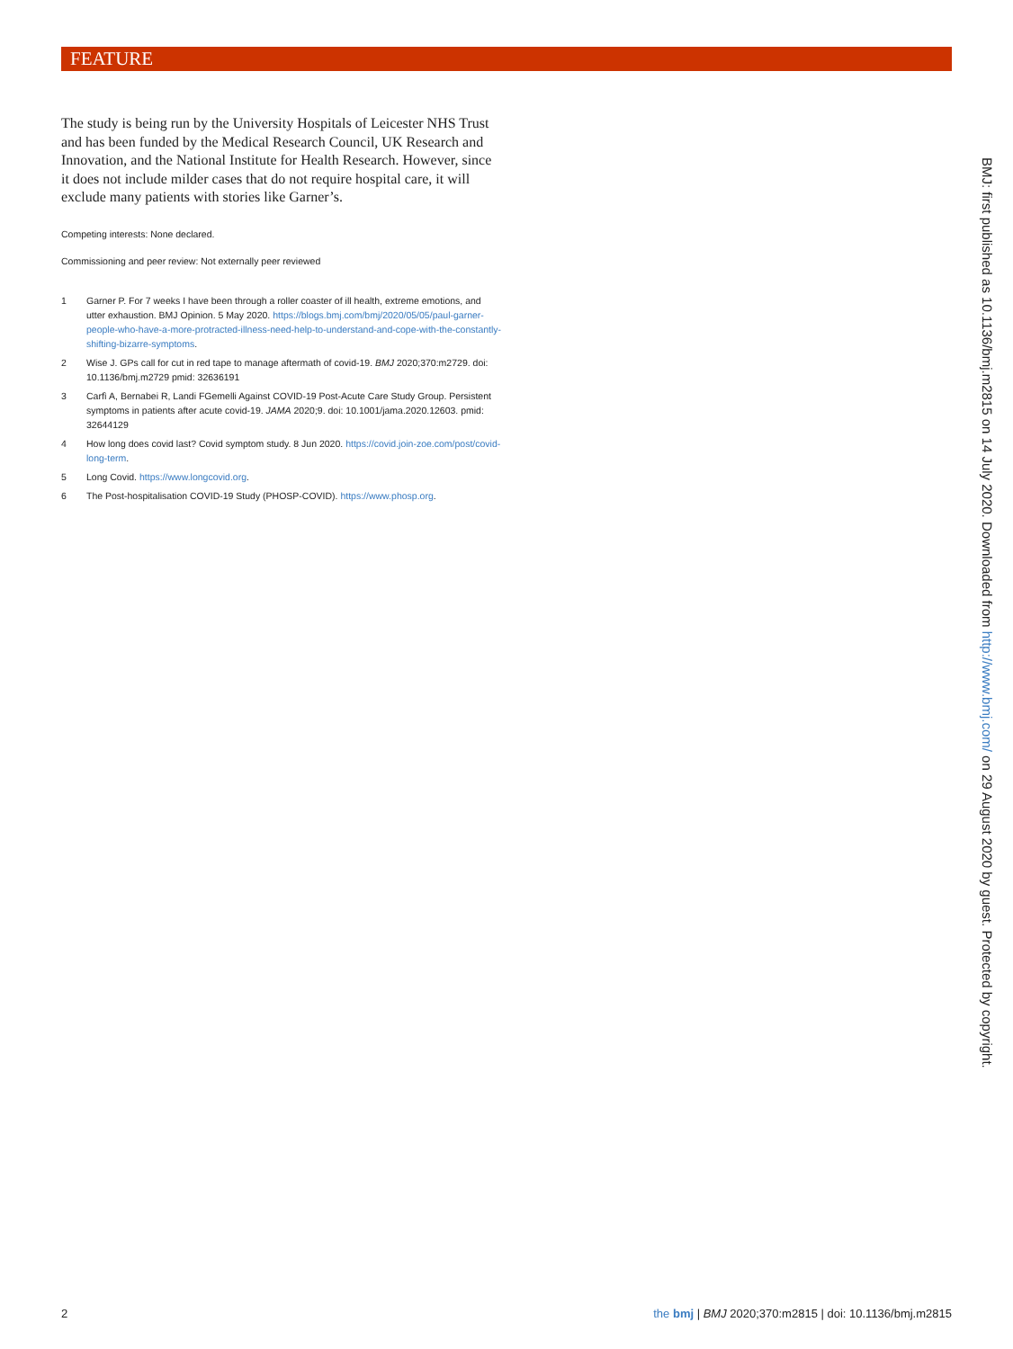FEATURE
The study is being run by the University Hospitals of Leicester NHS Trust and has been funded by the Medical Research Council, UK Research and Innovation, and the National Institute for Health Research. However, since it does not include milder cases that do not require hospital care, it will exclude many patients with stories like Garner’s.
Competing interests: None declared.
Commissioning and peer review: Not externally peer reviewed
1 Garner P. For 7 weeks I have been through a roller coaster of ill health, extreme emotions, and utter exhaustion. BMJ Opinion. 5 May 2020. https://blogs.bmj.com/bmj/2020/05/05/paul-garner-people-who-have-a-more-protracted-illness-need-help-to-understand-and-cope-with-the-constantly-shifting-bizarre-symptoms.
2 Wise J. GPs call for cut in red tape to manage aftermath of covid-19. BMJ 2020;370:m2729. doi: 10.1136/bmj.m2729 pmid: 32636191
3 Carfì A, Bernabei R, Landi FGemelli Against COVID-19 Post-Acute Care Study Group. Persistent symptoms in patients after acute covid-19. JAMA 2020;9. doi: 10.1001/jama.2020.12603. pmid: 32644129
4 How long does covid last? Covid symptom study. 8 Jun 2020. https://covid.join-zoe.com/post/covid-long-term.
5 Long Covid. https://www.longcovid.org.
6 The Post-hospitalisation COVID-19 Study (PHOSP-COVID). https://www.phosp.org.
BMJ: first published as 10.1136/bmj.m2815 on 14 July 2020. Downloaded from http://www.bmj.com/ on 29 August 2020 by guest. Protected by copyright.
2 the bmj | BMJ 2020;370:m2815 | doi: 10.1136/bmj.m2815